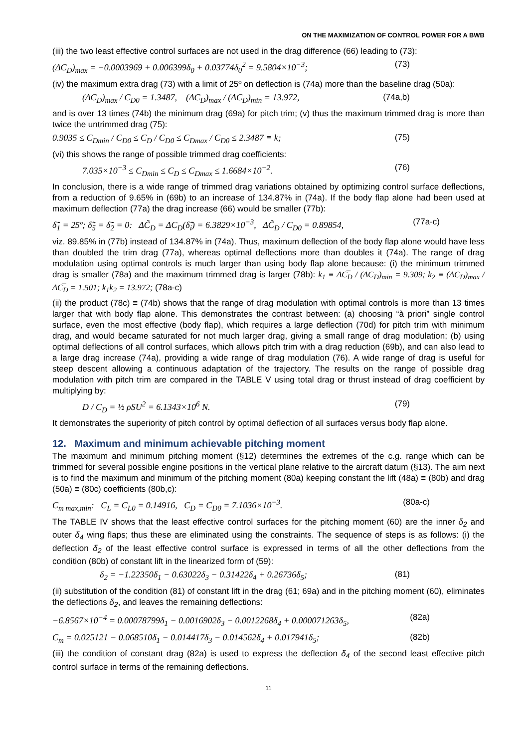ON THE MAXIMIZATION OF CONTROL POWER FOR A BWB
(iii) the two least effective control surfaces are not used in the drag difference (66) leading to (73):
(ΔC<sub>D</sub>)<sub>max</sub> = −0.0003969 + 0.006399δ<sub>0</sub> + 0.03774δ<sub>0</sub><sup>2</sup> = 9.5804×10<sup>−3</sup>; (73)
(iv) the maximum extra drag (73) with a limit of 25º on deflection is (74a) more than the baseline drag (50a):
(ΔC<sub>D</sub>)<sub>max</sub> / C<sub>D0</sub> = 1.3487, (ΔC<sub>D</sub>)<sub>max</sub> / (ΔC<sub>D</sub>)<sub>min</sub> = 13.972, (74a,b)
and is over 13 times (74b) the minimum drag (69a) for pitch trim; (v) thus the maximum trimmed drag is more than twice the untrimmed drag (75):
0.9035 ≤ C<sub>Dmin</sub> / C<sub>D0</sub> ≤ C<sub>D</sub> / C<sub>D0</sub> ≤ C<sub>Dmax</sub> / C<sub>D0</sub> ≤ 2.3487 ≡ k; (75)
(vi) this shows the range of possible trimmed drag coefficients:
7.035×10<sup>−3</sup> ≤ C<sub>Dmin</sub> ≤ C<sub>D</sub> ≤ C<sub>Dmax</sub> ≤ 1.6684×10<sup>−2</sup>. (76)
In conclusion, there is a wide range of trimmed drag variations obtained by optimizing control surface deflections, from a reduction of 9.65% in (69b) to an increase of 134.87% in (74a). If the body flap alone had been used at maximum deflection (77a) the drag increase (66) would be smaller (77b):
δ̃̃<sub>1</sub> = 25º; δ̃̃<sub>5</sub> = δ̃̃<sub>2</sub> = 0: ΔC̃̃<sub>D</sub> = ΔC<sub>D</sub>(δ̃̃<sub>i</sub>) = 6.3829×10<sup>−3</sup>, ΔC̃̃<sub>D</sub> / C<sub>D0</sub> = 0.89854, (77a-c)
viz. 89.85% in (77b) instead of 134.87% in (74a). Thus, maximum deflection of the body flap alone would have less than doubled the trim drag (77a), whereas optimal deflections more than doubles it (74a). The range of drag modulation using optimal controls is much larger than using body flap alone because: (i) the minimum trimmed drag is smaller (78a) and the maximum trimmed drag is larger (78b): k<sub>1</sub> ≡ ΔC̿<sub>D</sub> / (ΔC<sub>D</sub>)<sub>min</sub> = 9.309; k<sub>2</sub> ≡ (ΔC<sub>D</sub>)<sub>max</sub> / ΔC̿<sub>D</sub> = 1.501; k<sub>1</sub>k<sub>2</sub> = 13.972; (78a-c)
(ii) the product (78c) ≡ (74b) shows that the range of drag modulation with optimal controls is more than 13 times larger that with body flap alone. This demonstrates the contrast between: (a) choosing “à priori” single control surface, even the most effective (body flap), which requires a large deflection (70d) for pitch trim with minimum drag, and would became saturated for not much larger drag, giving a small range of drag modulation; (b) using optimal deflections of all control surfaces, which allows pitch trim with a drag reduction (69b), and can also lead to a large drag increase (74a), providing a wide range of drag modulation (76). A wide range of drag is useful for steep descent allowing a continuous adaptation of the trajectory. The results on the range of possible drag modulation with pitch trim are compared in the TABLE V using total drag or thrust instead of drag coefficient by multiplying by:
D / C<sub>D</sub> = ½ ρSU<sup>2</sup> = 6.1343×10<sup>6</sup> N. (79)
It demonstrates the superiority of pitch control by optimal deflection of all surfaces versus body flap alone.
12. Maximum and minimum achievable pitching moment
The maximum and minimum pitching moment (§12) determines the extremes of the c.g. range which can be trimmed for several possible engine positions in the vertical plane relative to the aircraft datum (§13). The aim next is to find the maximum and minimum of the pitching moment (80a) keeping constant the lift (48a) ≡ (80b) and drag (50a) ≡ (80c) coefficients (80b,c):
C<sub>m max,min</sub>: C<sub>L</sub> = C<sub>L0</sub> = 0.14916, C<sub>D</sub> = C<sub>D0</sub> = 7.1036×10<sup>−3</sup>. (80a-c)
The TABLE IV shows that the least effective control surfaces for the pitching moment (60) are the inner δ<sub>2</sub> and outer δ<sub>4</sub> wing flaps; thus these are eliminated using the constraints. The sequence of steps is as follows: (i) the deflection δ<sub>2</sub> of the least effective control surface is expressed in terms of all the other deflections from the condition (80b) of constant lift in the linearized form of (59):
δ<sub>2</sub> = −1.22350δ<sub>1</sub> − 0.63022δ<sub>3</sub> − 0.31422δ<sub>4</sub> + 0.26736δ<sub>5</sub>; (81)
(ii) substitution of the condition (81) of constant lift in the drag (61; 69a) and in the pitching moment (60), eliminates the deflections δ<sub>2</sub>, and leaves the remaining deflections:
−6.8567×10<sup>−4</sup> = 0.00078799δ<sub>1</sub> − 0.0016902δ<sub>3</sub> − 0.0012268δ<sub>4</sub> + 0.000071263δ<sub>5</sub>, (82a)
C<sub>m</sub> = 0.025121 − 0.068510δ<sub>1</sub> − 0.014417δ<sub>3</sub> − 0.014562δ<sub>4</sub> + 0.017941δ<sub>5</sub>; (82b)
(iii) the condition of constant drag (82a) is used to express the deflection δ<sub>4</sub> of the second least effective pitch control surface in terms of the remaining deflections.
11